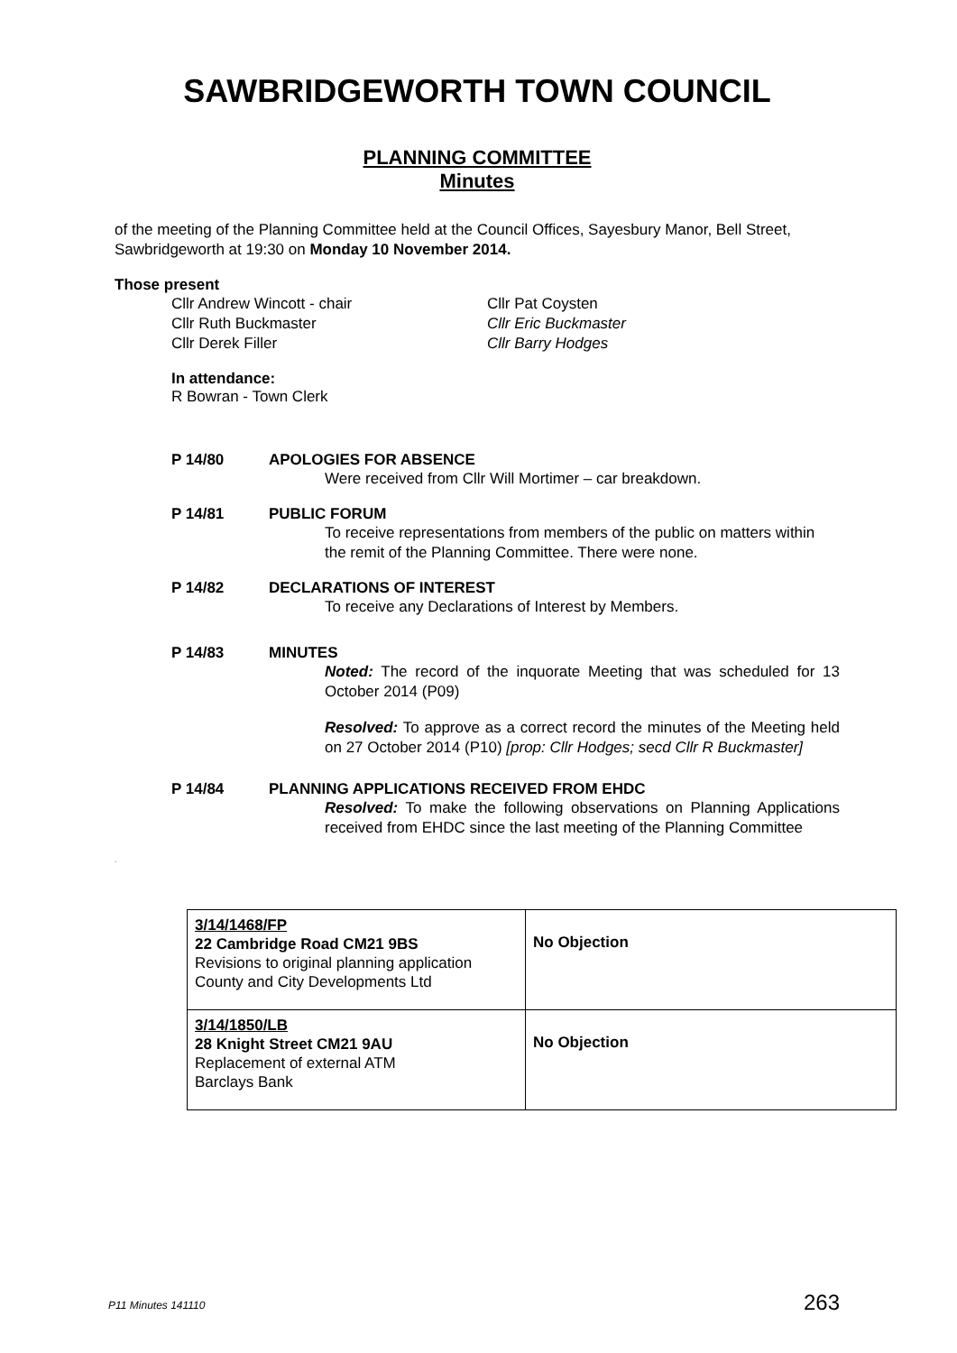SAWBRIDGEWORTH TOWN COUNCIL
PLANNING COMMITTEE
Minutes
of the meeting of the Planning Committee held at the Council Offices, Sayesbury Manor, Bell Street, Sawbridgeworth at 19:30 on Monday 10 November 2014.
Those present
Cllr Andrew Wincott - chair
Cllr Ruth Buckmaster
Cllr Derek Filler
Cllr Pat Coysten
Cllr Eric Buckmaster
Cllr Barry Hodges
In attendance:
R Bowran - Town Clerk
P 14/80 APOLOGIES FOR ABSENCE
Were received from Cllr Will Mortimer – car breakdown.
P 14/81 PUBLIC FORUM
To receive representations from members of the public on matters within the remit of the Planning Committee. There were none.
P 14/82 DECLARATIONS OF INTEREST
To receive any Declarations of Interest by Members.
P 14/83 MINUTES
Noted: The record of the inquorate Meeting that was scheduled for 13 October 2014 (P09)
Resolved: To approve as a correct record the minutes of the Meeting held on 27 October 2014 (P10) [prop: Cllr Hodges; secd Cllr R Buckmaster]
P 14/84 PLANNING APPLICATIONS RECEIVED FROM EHDC
Resolved: To make the following observations on Planning Applications received from EHDC since the last meeting of the Planning Committee
.
| 3/14/1468/FP 22 Cambridge Road CM21 9BS Revisions to original planning application County and City Developments Ltd | No Objection |
| 3/14/1850/LB 28 Knight Street CM21 9AU Replacement of external ATM Barclays Bank | No Objection |
P11 Minutes 141110 263